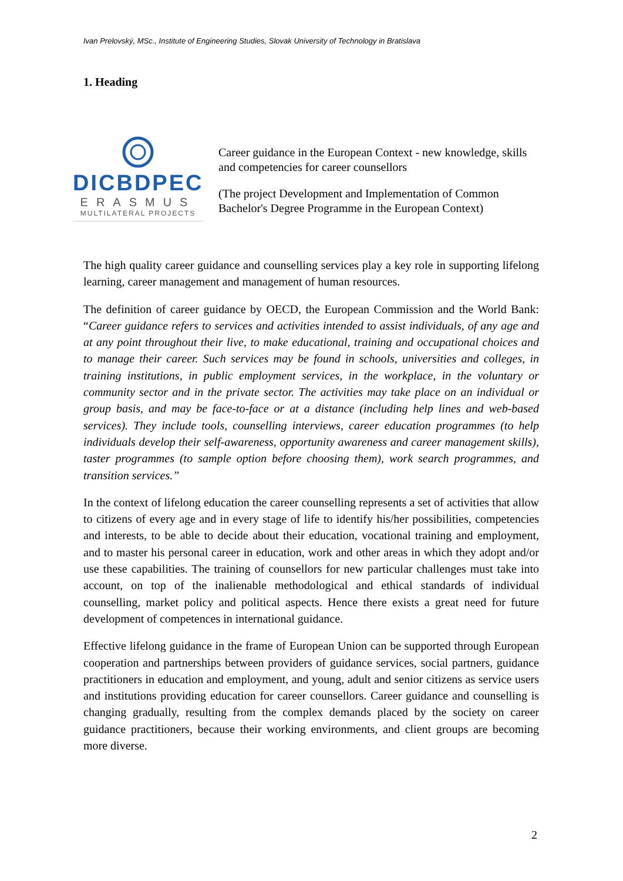Ivan Prelovský, MSc., Institute of Engineering Studies, Slovak University of Technology in Bratislava
1. Heading
DICBDPEC
ERASMUS
MULTILATERAL PROJECTS
Career guidance in the European Context - new knowledge, skills and competencies for career counsellors
(The project Development and Implementation of Common Bachelor's Degree Programme in the European Context)
The high quality career guidance and counselling services play a key role in supporting lifelong learning, career management and management of human resources.
The definition of career guidance by OECD, the European Commission and the World Bank: “Career guidance refers to services and activities intended to assist individuals, of any age and at any point throughout their live, to make educational, training and occupational choices and to manage their career. Such services may be found in schools, universities and colleges, in training institutions, in public employment services, in the workplace, in the voluntary or community sector and in the private sector. The activities may take place on an individual or group basis, and may be face-to-face or at a distance (including help lines and web-based services). They include tools, counselling interviews, career education programmes (to help individuals develop their self-awareness, opportunity awareness and career management skills), taster programmes (to sample option before choosing them), work search programmes, and transition services.”
In the context of lifelong education the career counselling represents a set of activities that allow to citizens of every age and in every stage of life to identify his/her possibilities, competencies and interests, to be able to decide about their education, vocational training and employment, and to master his personal career in education, work and other areas in which they adopt and/or use these capabilities. The training of counsellors for new particular challenges must take into account, on top of the inalienable methodological and ethical standards of individual counselling, market policy and political aspects. Hence there exists a great need for future development of competences in international guidance.
Effective lifelong guidance in the frame of European Union can be supported through European cooperation and partnerships between providers of guidance services, social partners, guidance practitioners in education and employment, and young, adult and senior citizens as service users and institutions providing education for career counsellors. Career guidance and counselling is changing gradually, resulting from the complex demands placed by the society on career guidance practitioners, because their working environments, and client groups are becoming more diverse.
2